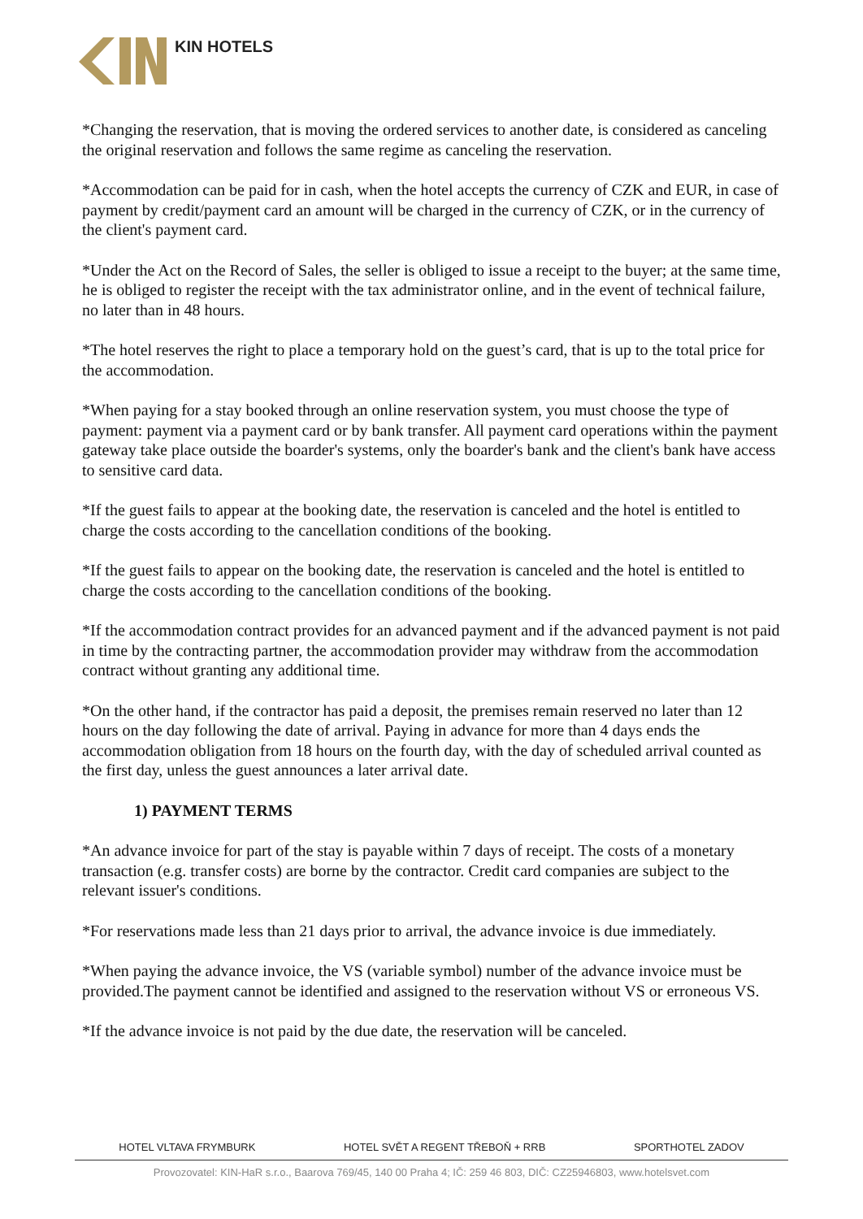KIN HOTELS
*Changing the reservation, that is moving the ordered services to another date, is considered as canceling the original reservation and follows the same regime as canceling the reservation.
*Accommodation can be paid for in cash, when the hotel accepts the currency of CZK and EUR, in case of payment by credit/payment card an amount will be charged in the currency of CZK, or in the currency of the client's payment card.
*Under the Act on the Record of Sales, the seller is obliged to issue a receipt to the buyer; at the same time, he is obliged to register the receipt with the tax administrator online, and in the event of technical failure, no later than in 48 hours.
*The hotel reserves the right to place a temporary hold on the guest’s card, that is up to the total price for the accommodation.
*When paying for a stay booked through an online reservation system, you must choose the type of payment: payment via a payment card or by bank transfer. All payment card operations within the payment gateway take place outside the boarder's systems, only the boarder's bank and the client's bank have access to sensitive card data.
*If the guest fails to appear at the booking date, the reservation is canceled and the hotel is entitled to charge the costs according to the cancellation conditions of the booking.
*If the guest fails to appear on the booking date, the reservation is canceled and the hotel is entitled to charge the costs according to the cancellation conditions of the booking.
*If the accommodation contract provides for an advanced payment and if the advanced payment is not paid in time by the contracting partner, the accommodation provider may withdraw from the accommodation contract without granting any additional time.
*On the other hand, if the contractor has paid a deposit, the premises remain reserved no later than 12 hours on the day following the date of arrival. Paying in advance for more than 4 days ends the accommodation obligation from 18 hours on the fourth day, with the day of scheduled arrival counted as the first day, unless the guest announces a later arrival date.
1) PAYMENT TERMS
*An advance invoice for part of the stay is payable within 7 days of receipt. The costs of a monetary transaction (e.g. transfer costs) are borne by the contractor. Credit card companies are subject to the relevant issuer's conditions.
*For reservations made less than 21 days prior to arrival, the advance invoice is due immediately.
*When paying the advance invoice, the VS (variable symbol) number of the advance invoice must be
provided.The payment cannot be identified and assigned to the reservation without VS or erroneous VS.
*If the advance invoice is not paid by the due date, the reservation will be canceled.
HOTEL VLTAVA FRYMBURK HOTEL SVĚT A REGENT TŘEBOŇ + RRB SPORTHOTEL ZADOV
Provozovatel: KIN-HaR s.r.o., Baarova 769/45, 140 00 Praha 4; IČ: 259 46 803, DIČ: CZ25946803, www.hotelsvet.com